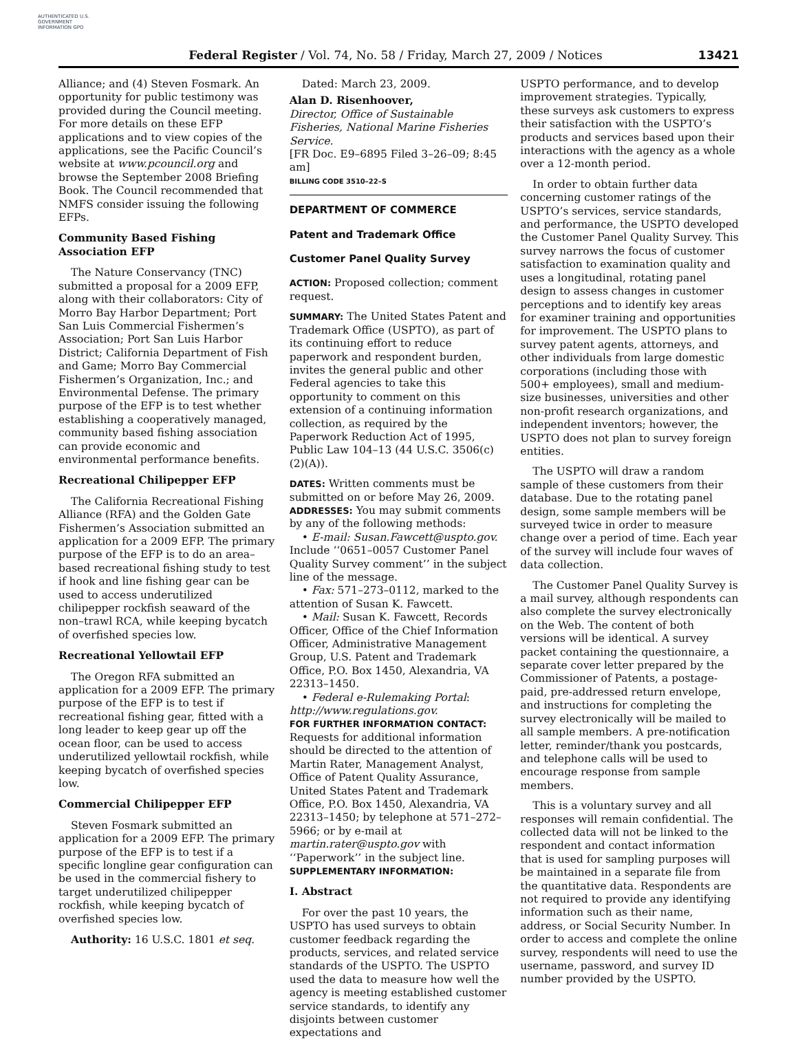AUTHENTICATED U.S. GOVERNMENT INFORMATION GPO
Federal Register / Vol. 74, No. 58 / Friday, March 27, 2009 / Notices
13421
Alliance; and (4) Steven Fosmark. An opportunity for public testimony was provided during the Council meeting. For more details on these EFP applications and to view copies of the applications, see the Pacific Council’s website at www.pcouncil.org and browse the September 2008 Briefing Book. The Council recommended that NMFS consider issuing the following EFPs.
Community Based Fishing Association EFP
The Nature Conservancy (TNC) submitted a proposal for a 2009 EFP, along with their collaborators: City of Morro Bay Harbor Department; Port San Luis Commercial Fishermen’s Association; Port San Luis Harbor District; California Department of Fish and Game; Morro Bay Commercial Fishermen’s Organization, Inc.; and Environmental Defense. The primary purpose of the EFP is to test whether establishing a cooperatively managed, community based fishing association can provide economic and environmental performance benefits.
Recreational Chilipepper EFP
The California Recreational Fishing Alliance (RFA) and the Golden Gate Fishermen’s Association submitted an application for a 2009 EFP. The primary purpose of the EFP is to do an area–based recreational fishing study to test if hook and line fishing gear can be used to access underutilized chilipepper rockfish seaward of the non–trawl RCA, while keeping bycatch of overfished species low.
Recreational Yellowtail EFP
The Oregon RFA submitted an application for a 2009 EFP. The primary purpose of the EFP is to test if recreational fishing gear, fitted with a long leader to keep gear up off the ocean floor, can be used to access underutilized yellowtail rockfish, while keeping bycatch of overfished species low.
Commercial Chilipepper EFP
Steven Fosmark submitted an application for a 2009 EFP. The primary purpose of the EFP is to test if a specific longline gear configuration can be used in the commercial fishery to target underutilized chilipepper rockfish, while keeping bycatch of overfished species low.
Authority: 16 U.S.C. 1801 et seq.
Dated: March 23, 2009.
Alan D. Risenhoover,
Director, Office of Sustainable Fisheries, National Marine Fisheries Service.
[FR Doc. E9–6895 Filed 3–26–09; 8:45 am]
BILLING CODE 3510–22–S
DEPARTMENT OF COMMERCE
Patent and Trademark Office
Customer Panel Quality Survey
ACTION: Proposed collection; comment request.
SUMMARY: The United States Patent and Trademark Office (USPTO), as part of its continuing effort to reduce paperwork and respondent burden, invites the general public and other Federal agencies to take this opportunity to comment on this extension of a continuing information collection, as required by the Paperwork Reduction Act of 1995, Public Law 104–13 (44 U.S.C. 3506(c)(2)(A)).
DATES: Written comments must be submitted on or before May 26, 2009.
ADDRESSES: You may submit comments by any of the following methods:
• E-mail: Susan.Fawcett@uspto.gov. Include ‘‘0651–0057 Customer Panel Quality Survey comment’’ in the subject line of the message.
• Fax: 571–273–0112, marked to the attention of Susan K. Fawcett.
• Mail: Susan K. Fawcett, Records Officer, Office of the Chief Information Officer, Administrative Management Group, U.S. Patent and Trademark Office, P.O. Box 1450, Alexandria, VA 22313–1450.
• Federal e-Rulemaking Portal: http://www.regulations.gov.
FOR FURTHER INFORMATION CONTACT: Requests for additional information should be directed to the attention of Martin Rater, Management Analyst, Office of Patent Quality Assurance, United States Patent and Trademark Office, P.O. Box 1450, Alexandria, VA 22313–1450; by telephone at 571–272–5966; or by e-mail at martin.rater@uspto.gov with ‘‘Paperwork’’ in the subject line.
SUPPLEMENTARY INFORMATION:
I. Abstract
For over the past 10 years, the USPTO has used surveys to obtain customer feedback regarding the products, services, and related service standards of the USPTO. The USPTO used the data to measure how well the agency is meeting established customer service standards, to identify any disjoints between customer expectations and
USPTO performance, and to develop improvement strategies. Typically, these surveys ask customers to express their satisfaction with the USPTO’s products and services based upon their interactions with the agency as a whole over a 12-month period.
In order to obtain further data concerning customer ratings of the USPTO’s services, service standards, and performance, the USPTO developed the Customer Panel Quality Survey. This survey narrows the focus of customer satisfaction to examination quality and uses a longitudinal, rotating panel design to assess changes in customer perceptions and to identify key areas for examiner training and opportunities for improvement. The USPTO plans to survey patent agents, attorneys, and other individuals from large domestic corporations (including those with 500+ employees), small and medium-size businesses, universities and other non-profit research organizations, and independent inventors; however, the USPTO does not plan to survey foreign entities.
The USPTO will draw a random sample of these customers from their database. Due to the rotating panel design, some sample members will be surveyed twice in order to measure change over a period of time. Each year of the survey will include four waves of data collection.
The Customer Panel Quality Survey is a mail survey, although respondents can also complete the survey electronically on the Web. The content of both versions will be identical. A survey packet containing the questionnaire, a separate cover letter prepared by the Commissioner of Patents, a postage-paid, pre-addressed return envelope, and instructions for completing the survey electronically will be mailed to all sample members. A pre-notification letter, reminder/thank you postcards, and telephone calls will be used to encourage response from sample members.
This is a voluntary survey and all responses will remain confidential. The collected data will not be linked to the respondent and contact information that is used for sampling purposes will be maintained in a separate file from the quantitative data. Respondents are not required to provide any identifying information such as their name, address, or Social Security Number. In order to access and complete the online survey, respondents will need to use the username, password, and survey ID number provided by the USPTO.